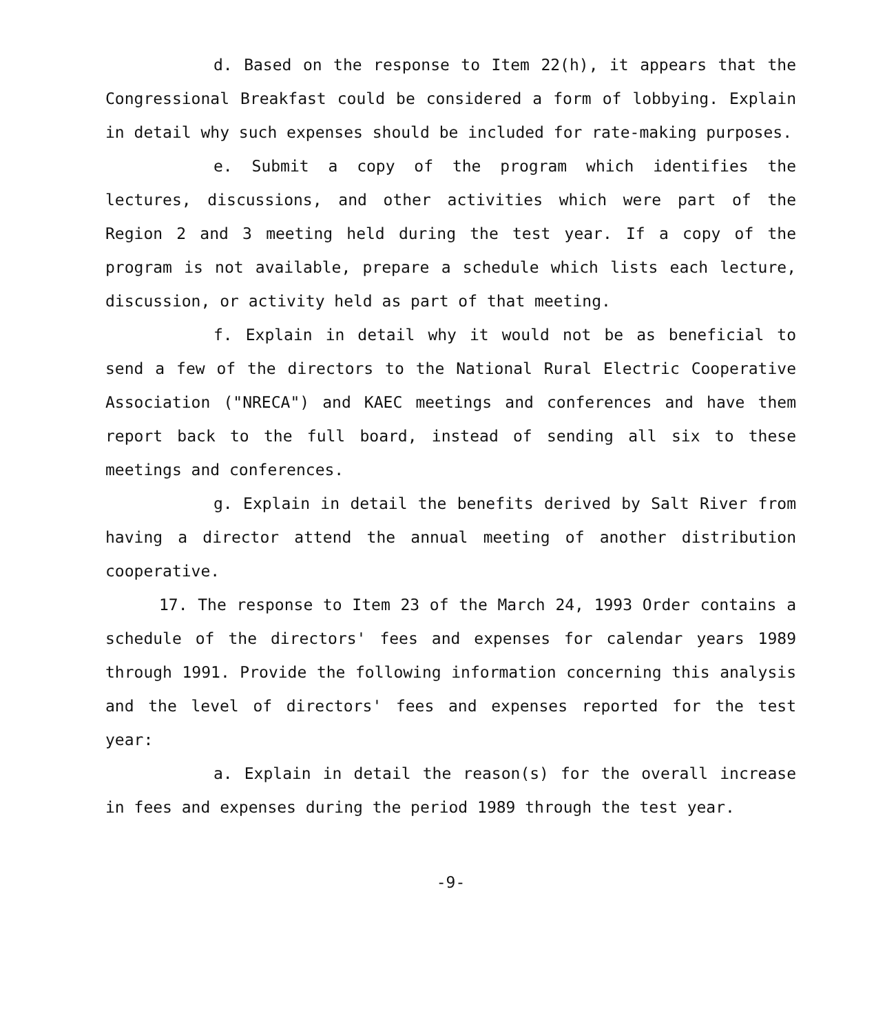d. Based on the response to Item 22(h), it appears that the Congressional Breakfast could be considered a form of lobbying. Explain in detail why such expenses should be included for rate-making purposes.
e. Submit a copy of the program which identifies the lectures, discussions, and other activities which were part of the Region 2 and 3 meeting held during the test year. If a copy of the program is not available, prepare a schedule which lists each lecture, discussion, or activity held as part of that meeting.
f. Explain in detail why it would not be as beneficial to send a few of the directors to the National Rural Electric Cooperative Association ("NRECA") and KAEC meetings and conferences and have them report back to the full board, instead of sending all six to these meetings and conferences.
g. Explain in detail the benefits derived by Salt River from having a director attend the annual meeting of another distribution cooperative.
17. The response to Item 23 of the March 24, 1993 Order contains a schedule of the directors' fees and expenses for calendar years 1989 through 1991. Provide the following information concerning this analysis and the level of directors' fees and expenses reported for the test year:
a. Explain in detail the reason(s) for the overall increase in fees and expenses during the period 1989 through the test year.
-9-